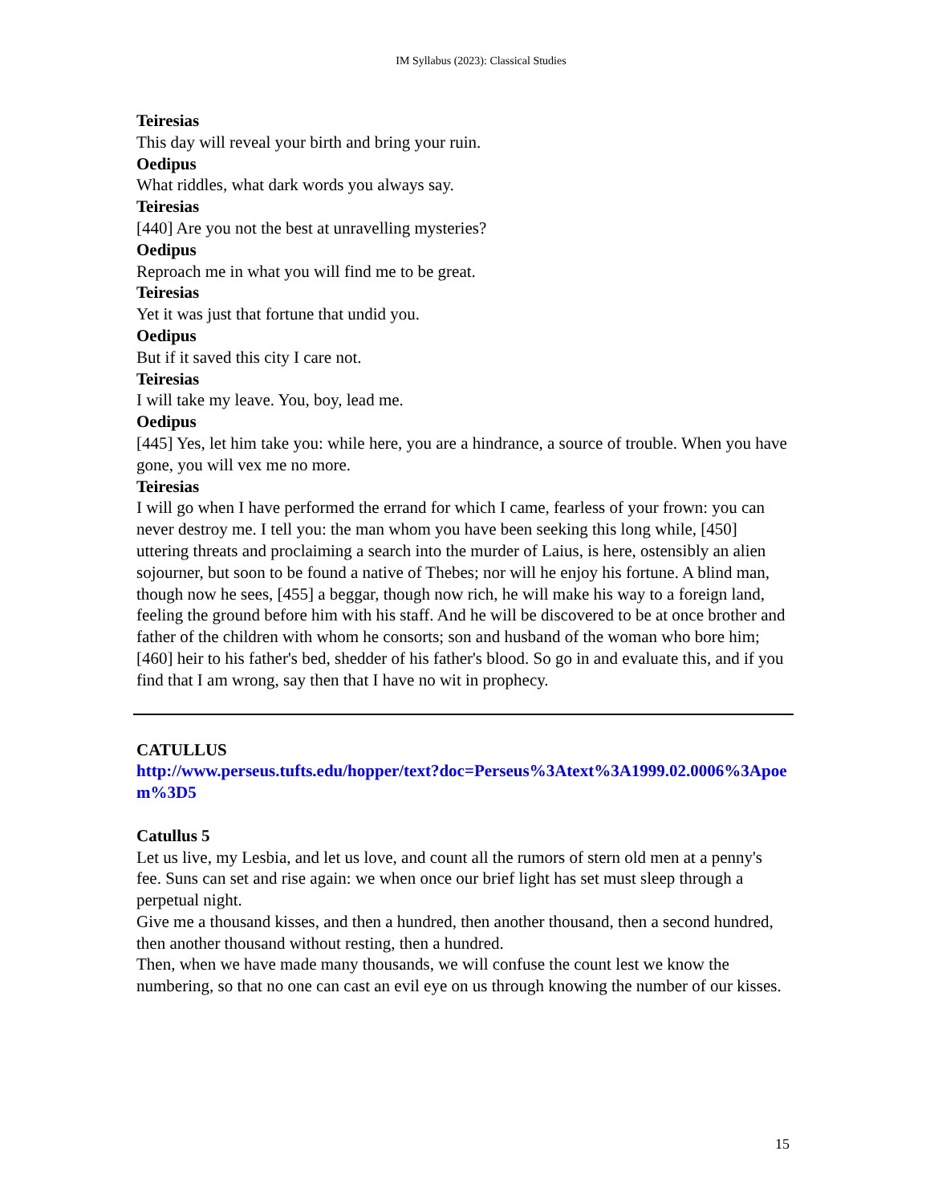IM Syllabus (2023): Classical Studies
Teiresias
This day will reveal your birth and bring your ruin.
Oedipus
What riddles, what dark words you always say.
Teiresias
[440] Are you not the best at unravelling mysteries?
Oedipus
Reproach me in what you will find me to be great.
Teiresias
Yet it was just that fortune that undid you.
Oedipus
But if it saved this city I care not.
Teiresias
I will take my leave. You, boy, lead me.
Oedipus
[445] Yes, let him take you: while here, you are a hindrance, a source of trouble. When you have gone, you will vex me no more.
Teiresias
I will go when I have performed the errand for which I came, fearless of your frown: you can never destroy me. I tell you: the man whom you have been seeking this long while, [450] uttering threats and proclaiming a search into the murder of Laius, is here, ostensibly an alien sojourner, but soon to be found a native of Thebes; nor will he enjoy his fortune. A blind man, though now he sees, [455] a beggar, though now rich, he will make his way to a foreign land, feeling the ground before him with his staff. And he will be discovered to be at once brother and father of the children with whom he consorts; son and husband of the woman who bore him; [460] heir to his father's bed, shedder of his father's blood. So go in and evaluate this, and if you find that I am wrong, say then that I have no wit in prophecy.
CATULLUS
http://www.perseus.tufts.edu/hopper/text?doc=Perseus%3Atext%3A1999.02.0006%3Apoem%3D5
Catullus 5
Let us live, my Lesbia, and let us love, and count all the rumors of stern old men at a penny's fee. Suns can set and rise again: we when once our brief light has set must sleep through a perpetual night.
Give me a thousand kisses, and then a hundred, then another thousand, then a second hundred, then another thousand without resting, then a hundred.
Then, when we have made many thousands, we will confuse the count lest we know the numbering, so that no one can cast an evil eye on us through knowing the number of our kisses.
15